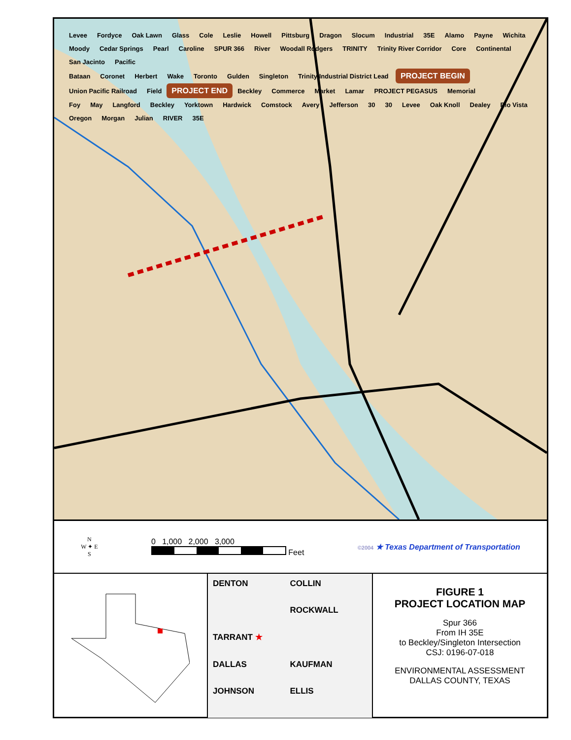Levee Fordyce Oak Lawn Glass Cole Leslie Howell Pittsburg Dragon Slocum Industrial 35E Alamo Payne Wichita Moody Cedar Springs Pearl Caroline SPUR 366 River Woodall Rodgers TRINITY Trinity River Corridor Core Continental San Jacinto Pacific
Bataan Coronet Herbert Wake Toronto Gulden Singleton Trinity Industrial District Lead PROJECT BEGIN
Union Pacific Railroad Field PROJECT END Beckley Commerce Market Lamar PROJECT PEGASUS Memorial
Foy May Langford Beckley Yorktown Hardwick Comstock Avery Jefferson 30 30 Levee Oak Knoll Dealey Rio Vista Oregon Morgan Julian RIVER 35E
N
W ✦ E
S
0 1,000 2,000 3,000
Feet
©2004 ★ Texas Department of Transportation
DENTON
COLLIN
ROCKWALL
TARRANT ★
DALLAS
KAUFMAN
JOHNSON
ELLIS
FIGURE 1
PROJECT LOCATION MAP
Spur 366
From IH 35E
to Beckley/Singleton Intersection
CSJ: 0196-07-018
ENVIRONMENTAL ASSESSMENT
DALLAS COUNTY, TEXAS